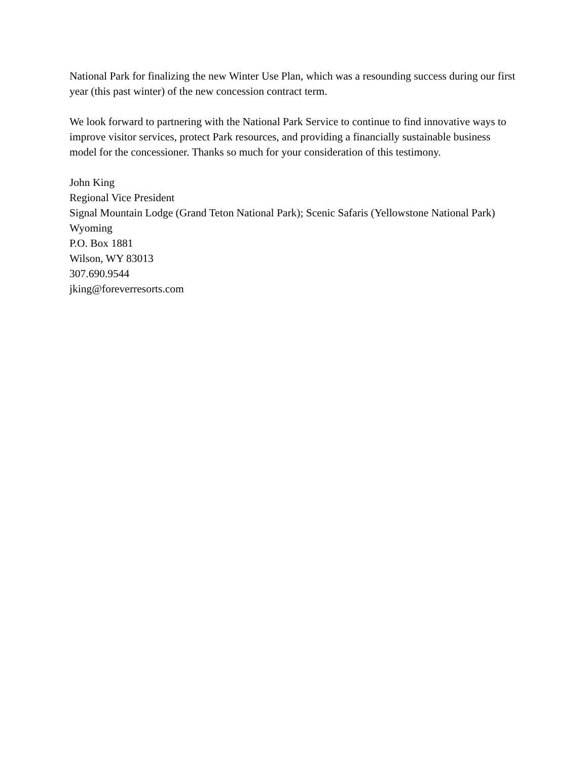National Park for finalizing the new Winter Use Plan, which was a resounding success during our first year (this past winter) of the new concession contract term.
We look forward to partnering with the National Park Service to continue to find innovative ways to improve visitor services, protect Park resources, and providing a financially sustainable business model for the concessioner. Thanks so much for your consideration of this testimony.
John King
Regional Vice President
Signal Mountain Lodge (Grand Teton National Park); Scenic Safaris (Yellowstone National Park) Wyoming
P.O. Box 1881
Wilson, WY 83013
307.690.9544
jking@foreverresorts.com